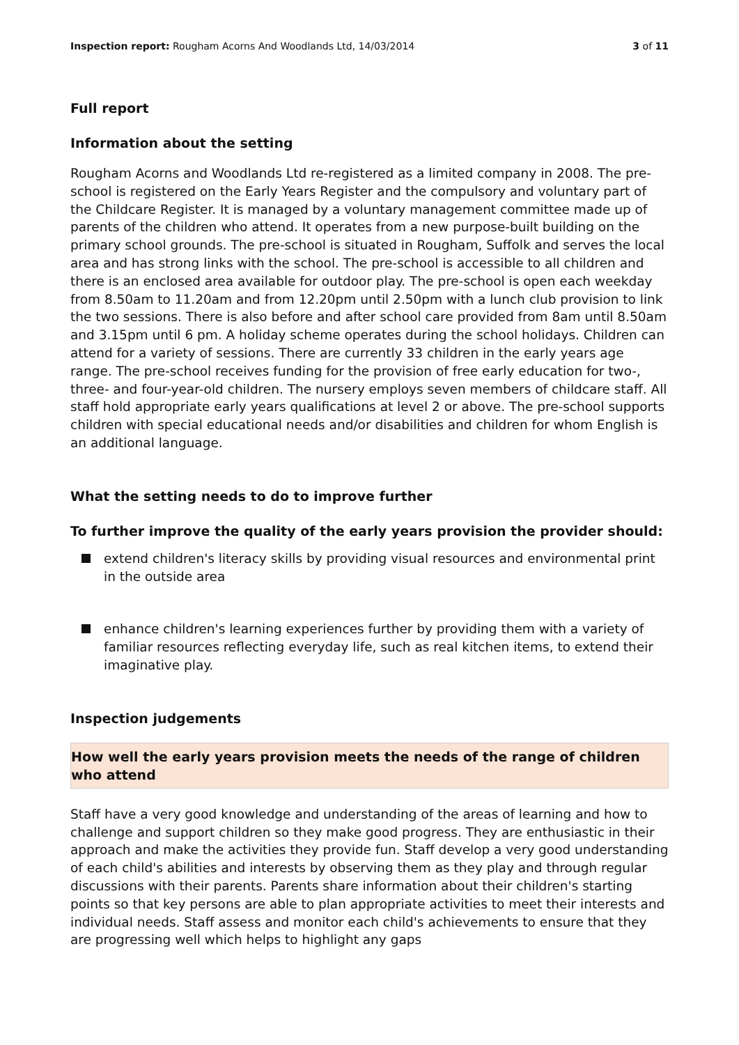Inspection report: Rougham Acorns And Woodlands Ltd, 14/03/2014
3 of 11
Full report
Information about the setting
Rougham Acorns and Woodlands Ltd re-registered as a limited company in 2008. The pre-school is registered on the Early Years Register and the compulsory and voluntary part of the Childcare Register. It is managed by a voluntary management committee made up of parents of the children who attend. It operates from a new purpose-built building on the primary school grounds. The pre-school is situated in Rougham, Suffolk and serves the local area and has strong links with the school. The pre-school is accessible to all children and there is an enclosed area available for outdoor play. The pre-school is open each weekday from 8.50am to 11.20am and from 12.20pm until 2.50pm with a lunch club provision to link the two sessions. There is also before and after school care provided from 8am until 8.50am and 3.15pm until 6 pm. A holiday scheme operates during the school holidays. Children can attend for a variety of sessions. There are currently 33 children in the early years age range. The pre-school receives funding for the provision of free early education for two-, three- and four-year-old children. The nursery employs seven members of childcare staff. All staff hold appropriate early years qualifications at level 2 or above. The pre-school supports children with special educational needs and/or disabilities and children for whom English is an additional language.
What the setting needs to do to improve further
To further improve the quality of the early years provision the provider should:
extend children's literacy skills by providing visual resources and environmental print in the outside area
enhance children's learning experiences further by providing them with a variety of familiar resources reflecting everyday life, such as real kitchen items, to extend their imaginative play.
Inspection judgements
How well the early years provision meets the needs of the range of children who attend
Staff have a very good knowledge and understanding of the areas of learning and how to challenge and support children so they make good progress. They are enthusiastic in their approach and make the activities they provide fun. Staff develop a very good understanding of each child's abilities and interests by observing them as they play and through regular discussions with their parents. Parents share information about their children's starting points so that key persons are able to plan appropriate activities to meet their interests and individual needs. Staff assess and monitor each child's achievements to ensure that they are progressing well which helps to highlight any gaps